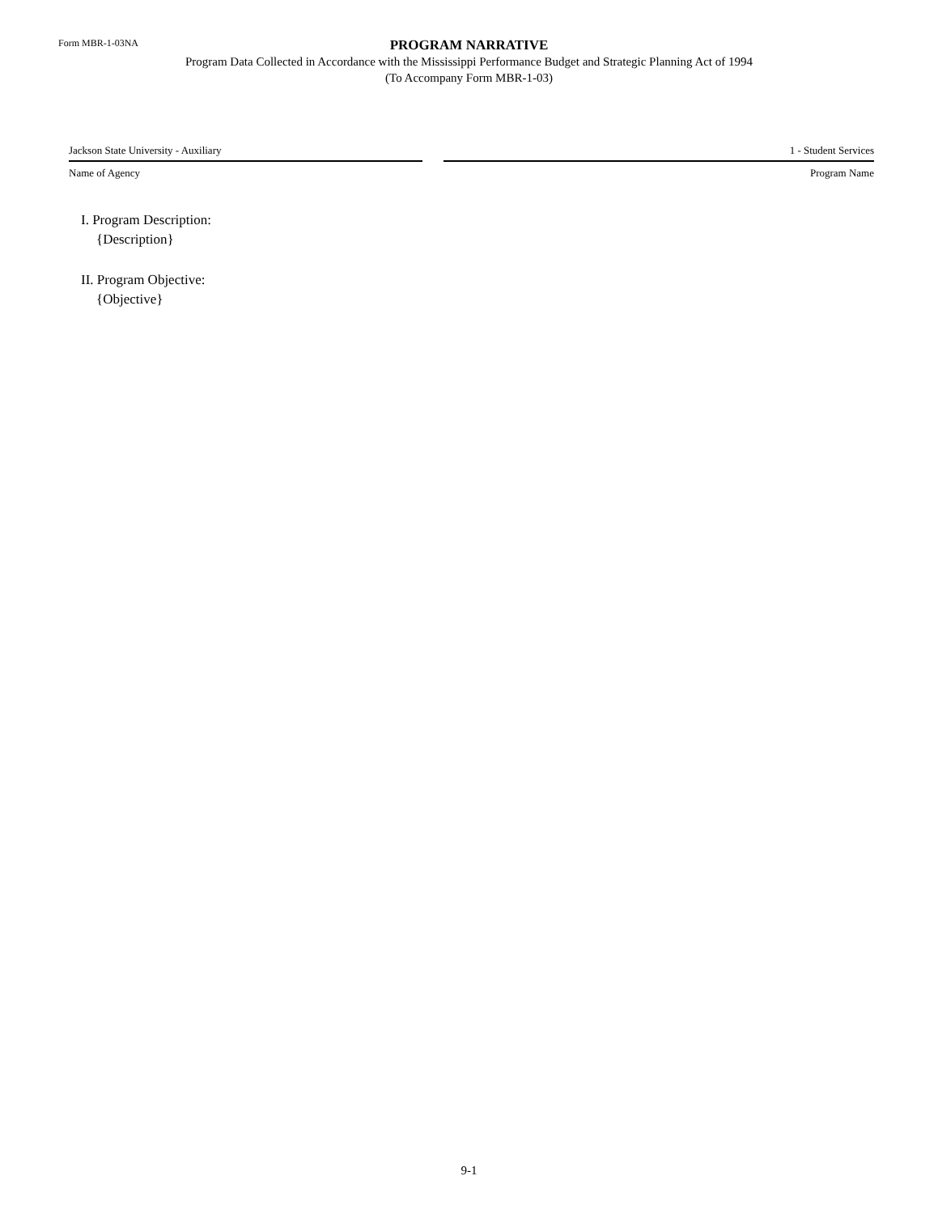Form MBR-1-03NA
PROGRAM NARRATIVE
Program Data Collected in Accordance with the Mississippi Performance Budget and Strategic Planning Act of 1994
(To Accompany Form MBR-1-03)
Jackson State University - Auxiliary
Name of Agency
1 - Student Services
Program Name
I. Program Description:
{Description}
II. Program Objective:
{Objective}
9-1